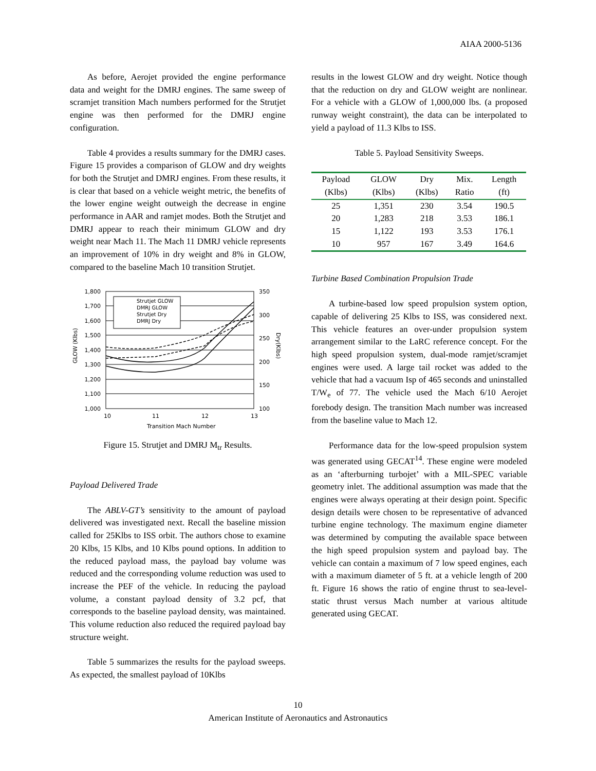AIAA 2000-5136
As before, Aerojet provided the engine performance data and weight for the DMRJ engines. The same sweep of scramjet transition Mach numbers performed for the Strutjet engine was then performed for the DMRJ engine configuration.
Table 4 provides a results summary for the DMRJ cases. Figure 15 provides a comparison of GLOW and dry weights for both the Strutjet and DMRJ engines. From these results, it is clear that based on a vehicle weight metric, the benefits of the lower engine weight outweigh the decrease in engine performance in AAR and ramjet modes. Both the Strutjet and DMRJ appear to reach their minimum GLOW and dry weight near Mach 11. The Mach 11 DMRJ vehicle represents an improvement of 10% in dry weight and 8% in GLOW, compared to the baseline Mach 10 transition Strutjet.
Strutjet GLOW
DMRJ GLOW
Strutjet Dry
DMRJ Dry
1,800
1,700
1,600
1,500
1,400
1,300
1,200
1,100
1,000
350
300
250
200
150
100
10
11
12
13
Transition Mach Number
GLOW (Klbs)
Dry(Klbs)
Figure 15. Strutjet and DMRJ M<sub>tr</sub> Results.
Payload Delivered Trade
The ABLV-GT’s sensitivity to the amount of payload delivered was investigated next. Recall the baseline mission called for 25Klbs to ISS orbit. The authors chose to examine 20 Klbs, 15 Klbs, and 10 Klbs pound options. In addition to the reduced payload mass, the payload bay volume was reduced and the corresponding volume reduction was used to increase the PEF of the vehicle. In reducing the payload volume, a constant payload density of 3.2 pcf, that corresponds to the baseline payload density, was maintained. This volume reduction also reduced the required payload bay structure weight.
Table 5 summarizes the results for the payload sweeps. As expected, the smallest payload of 10Klbs
results in the lowest GLOW and dry weight. Notice though that the reduction on dry and GLOW weight are nonlinear. For a vehicle with a GLOW of 1,000,000 lbs. (a proposed runway weight constraint), the data can be interpolated to yield a payload of 11.3 Klbs to ISS.
Table 5. Payload Sensitivity Sweeps.
| Payload | GLOW | Dry | Mix. | Length |
| --- | --- | --- | --- | --- |
| (Klbs) | (Klbs) | (Klbs) | Ratio | (ft) |
| 25 | 1,351 | 230 | 3.54 | 190.5 |
| 20 | 1,283 | 218 | 3.53 | 186.1 |
| 15 | 1,122 | 193 | 3.53 | 176.1 |
| 10 | 957 | 167 | 3.49 | 164.6 |
Turbine Based Combination Propulsion Trade
A turbine-based low speed propulsion system option, capable of delivering 25 Klbs to ISS, was considered next. This vehicle features an over-under propulsion system arrangement similar to the LaRC reference concept. For the high speed propulsion system, dual-mode ramjet/scramjet engines were used. A large tail rocket was added to the vehicle that had a vacuum Isp of 465 seconds and uninstalled T/W<sub>e</sub> of 77. The vehicle used the Mach 6/10 Aerojet forebody design. The transition Mach number was increased from the baseline value to Mach 12.
Performance data for the low-speed propulsion system was generated using GECAT<sup>14</sup>. These engine were modeled as an ‘afterburning turbojet’ with a MIL-SPEC variable geometry inlet. The additional assumption was made that the engines were always operating at their design point. Specific design details were chosen to be representative of advanced turbine engine technology. The maximum engine diameter was determined by computing the available space between the high speed propulsion system and payload bay. The vehicle can contain a maximum of 7 low speed engines, each with a maximum diameter of 5 ft. at a vehicle length of 200 ft. Figure 16 shows the ratio of engine thrust to sea-level-static thrust versus Mach number at various altitude generated using GECAT.
10
American Institute of Aeronautics and Astronautics